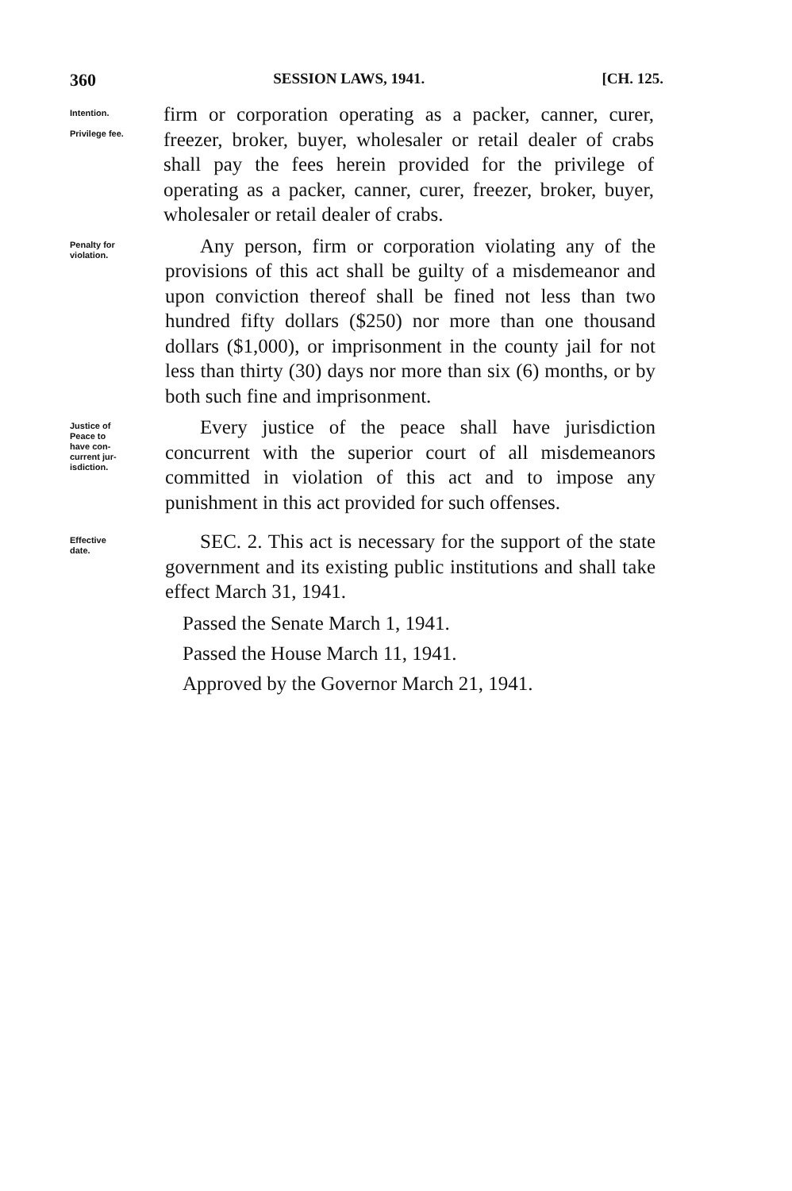360 SESSION LAWS, 1941. [CH. 125.
Intention.
Privilege fee.
firm or corporation operating as a packer, canner, curer, freezer, broker, buyer, wholesaler or retail dealer of crabs shall pay the fees herein provided for the privilege of operating as a packer, canner, curer, freezer, broker, buyer, wholesaler or retail dealer of crabs.
Penalty for
violation.
Any person, firm or corporation violating any of the provisions of this act shall be guilty of a misdemeanor and upon conviction thereof shall be fined not less than two hundred fifty dollars ($250) nor more than one thousand dollars ($1,000), or imprisonment in the county jail for not less than thirty (30) days nor more than six (6) months, or by both such fine and imprisonment.
Justice of
Peace to
have con-
current jur-
isdiction.
Every justice of the peace shall have jurisdiction concurrent with the superior court of all misdemeanors committed in violation of this act and to impose any punishment in this act provided for such offenses.
Effective
date.
SEC. 2. This act is necessary for the support of the state government and its existing public institutions and shall take effect March 31, 1941.
Passed the Senate March 1, 1941.
Passed the House March 11, 1941.
Approved by the Governor March 21, 1941.